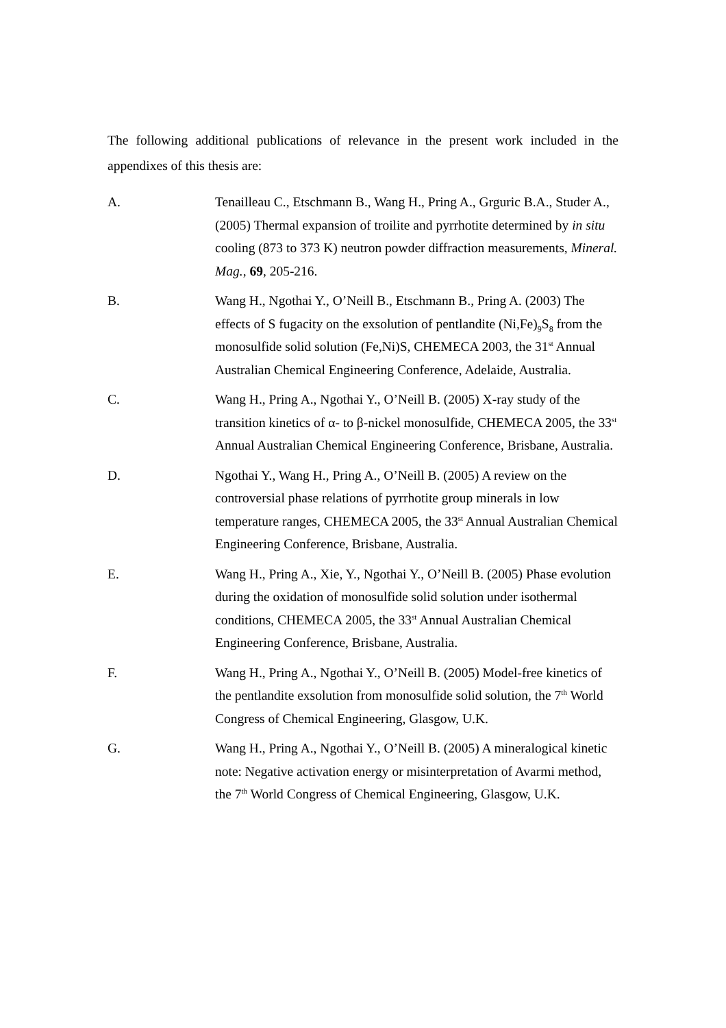The following additional publications of relevance in the present work included in the appendixes of this thesis are:
A. Tenailleau C., Etschmann B., Wang H., Pring A., Grguric B.A., Studer A., (2005) Thermal expansion of troilite and pyrrhotite determined by in situ cooling (873 to 373 K) neutron powder diffraction measurements, Mineral. Mag., 69, 205-216.
B. Wang H., Ngothai Y., O’Neill B., Etschmann B., Pring A. (2003) The effects of S fugacity on the exsolution of pentlandite (Ni,Fe)<sub>9</sub>S<sub>8</sub> from the monosulfide solid solution (Fe,Ni)S, CHEMECA 2003, the 31<sup>st</sup> Annual Australian Chemical Engineering Conference, Adelaide, Australia.
C. Wang H., Pring A., Ngothai Y., O’Neill B. (2005) X-ray study of the transition kinetics of α- to β-nickel monosulfide, CHEMECA 2005, the 33<sup>st</sup> Annual Australian Chemical Engineering Conference, Brisbane, Australia.
D. Ngothai Y., Wang H., Pring A., O’Neill B. (2005) A review on the controversial phase relations of pyrrhotite group minerals in low temperature ranges, CHEMECA 2005, the 33<sup>st</sup> Annual Australian Chemical Engineering Conference, Brisbane, Australia.
E. Wang H., Pring A., Xie, Y., Ngothai Y., O’Neill B. (2005) Phase evolution during the oxidation of monosulfide solid solution under isothermal conditions, CHEMECA 2005, the 33<sup>st</sup> Annual Australian Chemical Engineering Conference, Brisbane, Australia.
F. Wang H., Pring A., Ngothai Y., O’Neill B. (2005) Model-free kinetics of the pentlandite exsolution from monosulfide solid solution, the 7<sup>th</sup> World Congress of Chemical Engineering, Glasgow, U.K.
G. Wang H., Pring A., Ngothai Y., O’Neill B. (2005) A mineralogical kinetic note: Negative activation energy or misinterpretation of Avarmi method, the 7<sup>th</sup> World Congress of Chemical Engineering, Glasgow, U.K.